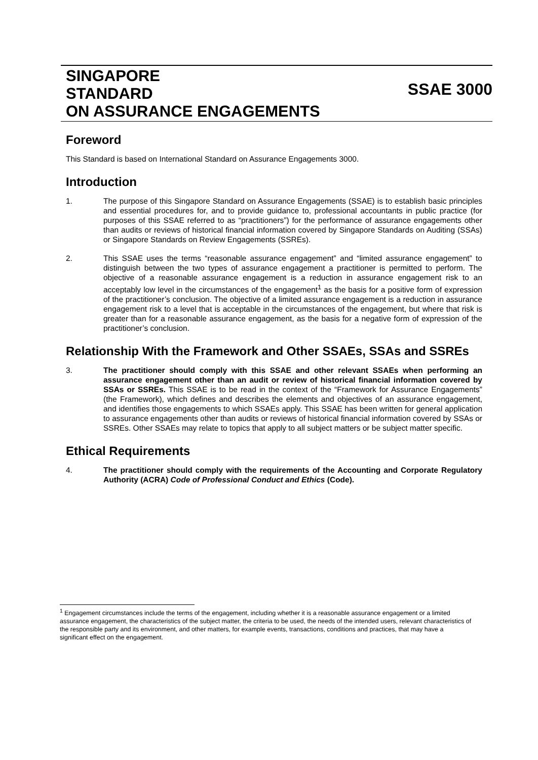SINGAPORE
STANDARD
ON ASSURANCE ENGAGEMENTS
SSAE 3000
Foreword
This Standard is based on International Standard on Assurance Engagements 3000.
Introduction
1. The purpose of this Singapore Standard on Assurance Engagements (SSAE) is to establish basic principles and essential procedures for, and to provide guidance to, professional accountants in public practice (for purposes of this SSAE referred to as “practitioners”) for the performance of assurance engagements other than audits or reviews of historical financial information covered by Singapore Standards on Auditing (SSAs) or Singapore Standards on Review Engagements (SSREs).
2. This SSAE uses the terms “reasonable assurance engagement” and “limited assurance engagement” to distinguish between the two types of assurance engagement a practitioner is permitted to perform. The objective of a reasonable assurance engagement is a reduction in assurance engagement risk to an acceptably low level in the circumstances of the engagement<sup>1</sup> as the basis for a positive form of expression of the practitioner’s conclusion. The objective of a limited assurance engagement is a reduction in assurance engagement risk to a level that is acceptable in the circumstances of the engagement, but where that risk is greater than for a reasonable assurance engagement, as the basis for a negative form of expression of the practitioner’s conclusion.
Relationship With the Framework and Other SSAEs, SSAs and SSREs
3. The practitioner should comply with this SSAE and other relevant SSAEs when performing an assurance engagement other than an audit or review of historical financial information covered by SSAs or SSREs. This SSAE is to be read in the context of the “Framework for Assurance Engagements” (the Framework), which defines and describes the elements and objectives of an assurance engagement, and identifies those engagements to which SSAEs apply. This SSAE has been written for general application to assurance engagements other than audits or reviews of historical financial information covered by SSAs or SSREs. Other SSAEs may relate to topics that apply to all subject matters or be subject matter specific.
Ethical Requirements
4. The practitioner should comply with the requirements of the Accounting and Corporate Regulatory Authority (ACRA) Code of Professional Conduct and Ethics (Code).
<sup>1</sup> Engagement circumstances include the terms of the engagement, including whether it is a reasonable assurance engagement or a limited assurance engagement, the characteristics of the subject matter, the criteria to be used, the needs of the intended users, relevant characteristics of the responsible party and its environment, and other matters, for example events, transactions, conditions and practices, that may have a significant effect on the engagement.